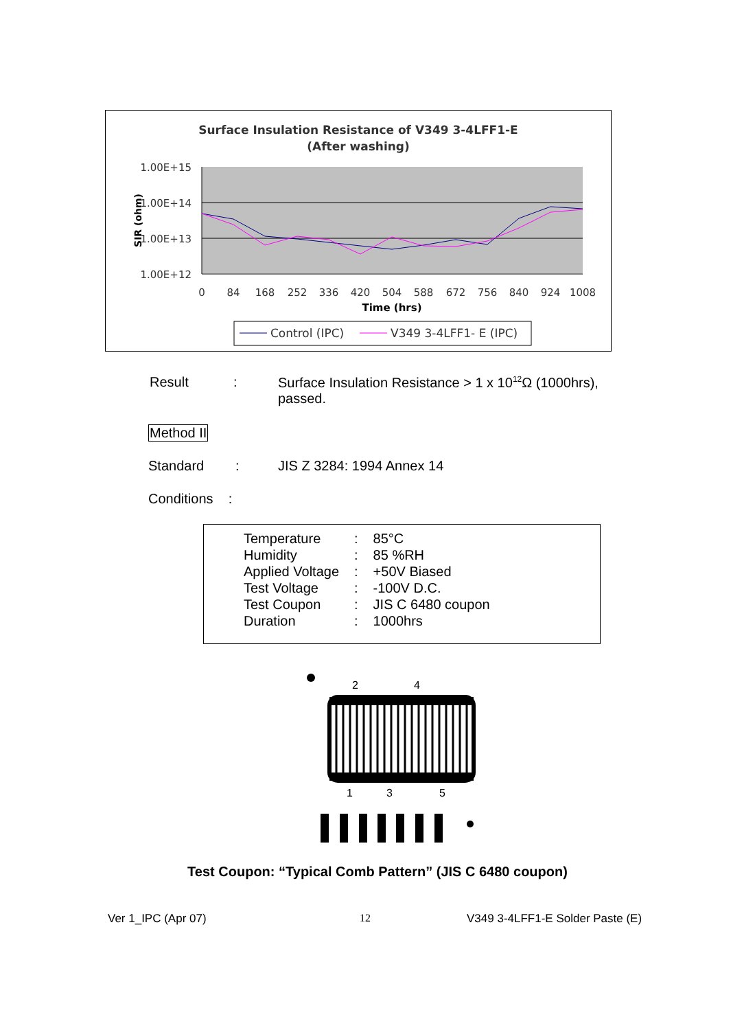Surface Insulation Resistance of V349 3-4LFF1-E
(After washing)
1.00E+15
1.00E+14
1.00E+13
1.00E+12
SIR (ohm)
0
84
168
252
336
420
504
588
672
756
840
924
1008
Time (hrs)
Control (IPC)
V349 3-4LFF1- E (IPC)
Result :
Surface Insulation Resistance > 1 x 10<sup>12</sup>Ω (1000hrs), passed.
Method II
Standard : JIS Z 3284: 1994 Annex 14
Conditions :
| Temperature | : | 85°C |
| Humidity | : | 85 %RH |
| Applied Voltage | : | +50V Biased |
| Test Voltage | : | -100V D.C. |
| Test Coupon | : | JIS C 6480 coupon |
| Duration | : | 1000hrs |
2
4
1
3
5
Test Coupon: “Typical Comb Pattern” (JIS C 6480 coupon)
Ver 1_IPC (Apr 07) 12
V349 3-4LFF1-E Solder Paste (E)